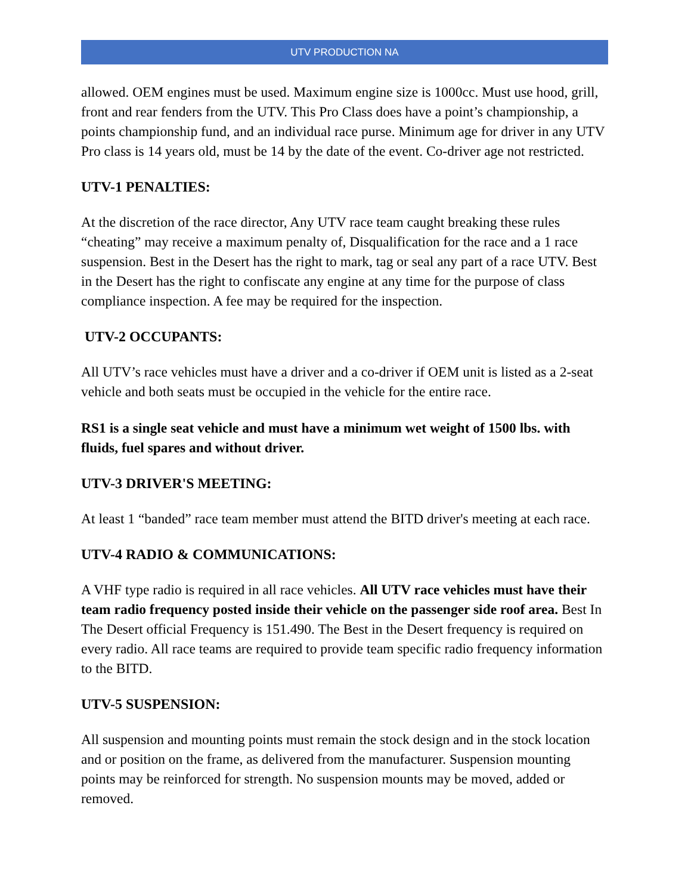UTV PRODUCTION NA
allowed. OEM engines must be used. Maximum engine size is 1000cc. Must use hood, grill, front and rear fenders from the UTV. This Pro Class does have a point’s championship, a points championship fund, and an individual race purse. Minimum age for driver in any UTV Pro class is 14 years old, must be 14 by the date of the event. Co-driver age not restricted.
UTV-1 PENALTIES:
At the discretion of the race director, Any UTV race team caught breaking these rules “cheating” may receive a maximum penalty of, Disqualification for the race and a 1 race suspension. Best in the Desert has the right to mark, tag or seal any part of a race UTV. Best in the Desert has the right to confiscate any engine at any time for the purpose of class compliance inspection. A fee may be required for the inspection.
UTV-2 OCCUPANTS:
All UTV’s race vehicles must have a driver and a co-driver if OEM unit is listed as a 2-seat vehicle and both seats must be occupied in the vehicle for the entire race.
RS1 is a single seat vehicle and must have a minimum wet weight of 1500 lbs. with fluids, fuel spares and without driver.
UTV-3 DRIVER'S MEETING:
At least 1 “banded” race team member must attend the BITD driver's meeting at each race.
UTV-4 RADIO & COMMUNICATIONS:
A VHF type radio is required in all race vehicles. All UTV race vehicles must have their team radio frequency posted inside their vehicle on the passenger side roof area. Best In The Desert official Frequency is 151.490. The Best in the Desert frequency is required on every radio. All race teams are required to provide team specific radio frequency information to the BITD.
UTV-5 SUSPENSION:
All suspension and mounting points must remain the stock design and in the stock location and or position on the frame, as delivered from the manufacturer. Suspension mounting points may be reinforced for strength. No suspension mounts may be moved, added or removed.